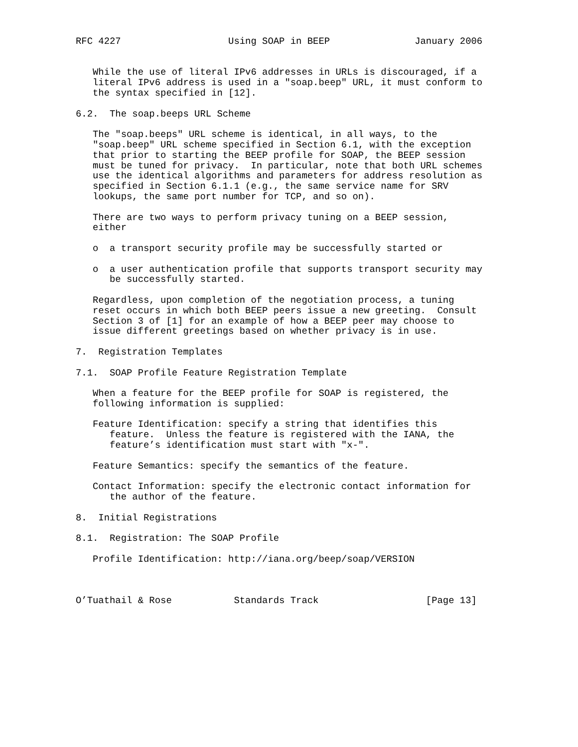RFC 4227                   Using SOAP in BEEP               January 2006


   While the use of literal IPv6 addresses in URLs is discouraged, if a
   literal IPv6 address is used in a "soap.beep" URL, it must conform to
   the syntax specified in [12].

6.2.  The soap.beeps URL Scheme

   The "soap.beeps" URL scheme is identical, in all ways, to the
   "soap.beep" URL scheme specified in Section 6.1, with the exception
   that prior to starting the BEEP profile for SOAP, the BEEP session
   must be tuned for privacy.  In particular, note that both URL schemes
   use the identical algorithms and parameters for address resolution as
   specified in Section 6.1.1 (e.g., the same service name for SRV
   lookups, the same port number for TCP, and so on).

   There are two ways to perform privacy tuning on a BEEP session,
   either

   o  a transport security profile may be successfully started or

   o  a user authentication profile that supports transport security may
      be successfully started.

   Regardless, upon completion of the negotiation process, a tuning
   reset occurs in which both BEEP peers issue a new greeting.  Consult
   Section 3 of [1] for an example of how a BEEP peer may choose to
   issue different greetings based on whether privacy is in use.

7.  Registration Templates

7.1.  SOAP Profile Feature Registration Template

   When a feature for the BEEP profile for SOAP is registered, the
   following information is supplied:

   Feature Identification: specify a string that identifies this
      feature.  Unless the feature is registered with the IANA, the
      feature’s identification must start with "x-".

   Feature Semantics: specify the semantics of the feature.

   Contact Information: specify the electronic contact information for
      the author of the feature.

8.  Initial Registrations

8.1.  Registration: The SOAP Profile

   Profile Identification: http://iana.org/beep/soap/VERSION



O’Tuathail & Rose           Standards Track                   [Page 13]